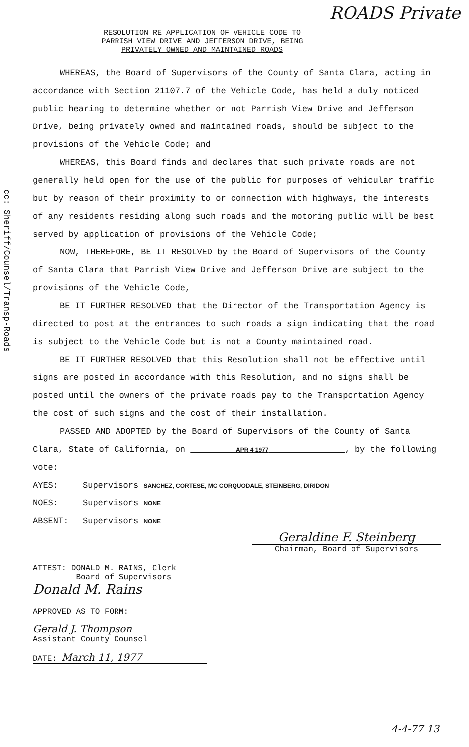ROADS Private
cc: Sheriff/Counsel/Transp-Roads
RESOLUTION RE APPLICATION OF VEHICLE CODE TO
PARRISH VIEW DRIVE AND JEFFERSON DRIVE, BEING
PRIVATELY OWNED AND MAINTAINED ROADS
WHEREAS, the Board of Supervisors of the County of Santa Clara, acting in accordance with Section 21107.7 of the Vehicle Code, has held a duly noticed public hearing to determine whether or not Parrish View Drive and Jefferson Drive, being privately owned and maintained roads, should be subject to the provisions of the Vehicle Code; and
WHEREAS, this Board finds and declares that such private roads are not generally held open for the use of the public for purposes of vehicular traffic but by reason of their proximity to or connection with highways, the interests of any residents residing along such roads and the motoring public will be best served by application of provisions of the Vehicle Code;
NOW, THEREFORE, BE IT RESOLVED by the Board of Supervisors of the County of Santa Clara that Parrish View Drive and Jefferson Drive are subject to the provisions of the Vehicle Code,
BE IT FURTHER RESOLVED that the Director of the Transportation Agency is directed to post at the entrances to such roads a sign indicating that the road is subject to the Vehicle Code but is not a County maintained road.
BE IT FURTHER RESOLVED that this Resolution shall not be effective until signs are posted in accordance with this Resolution, and no signs shall be posted until the owners of the private roads pay to the Transportation Agency the cost of such signs and the cost of their installation.
PASSED AND ADOPTED by the Board of Supervisors of the County of Santa Clara, State of California, on APR 4 1977 , by the following vote:
AYES: Supervisors SANCHEZ, CORTESE, MC CORQUODALE, STEINBERG, DIRIDON
NOES: Supervisors NONE
ABSENT: Supervisors NONE
Geraldine F. Steinberg
Chairman, Board of Supervisors
ATTEST: DONALD M. RAINS, Clerk
Board of Supervisors
Donald M. Rains
APPROVED AS TO FORM:
Gerald J. Thompson
Assistant County Counsel
DATE: March 11, 1977
4-4-77 13